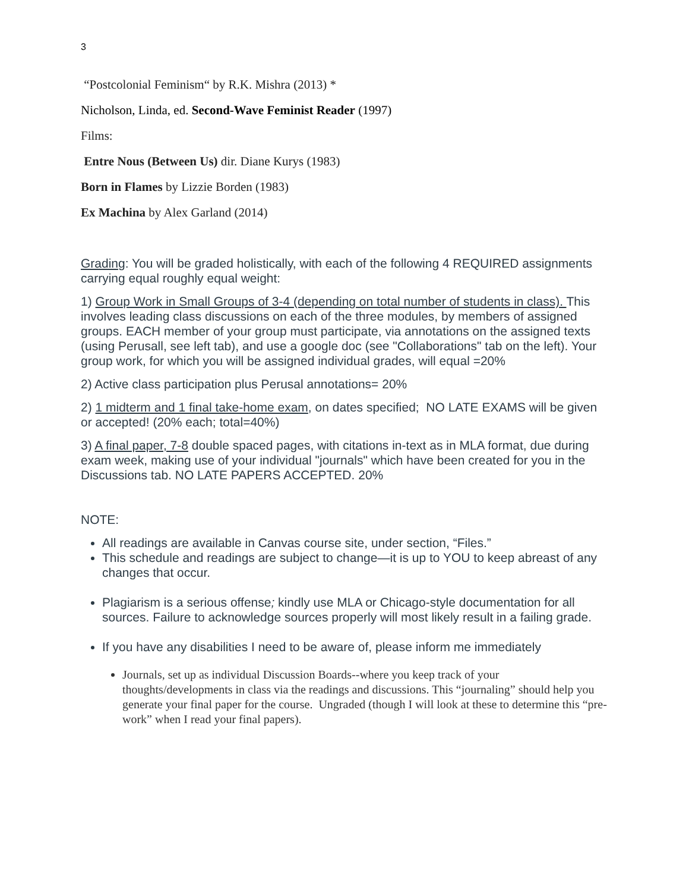3
“Postcolonial Feminism“ by R.K. Mishra (2013) *
Nicholson, Linda, ed. Second-Wave Feminist Reader (1997)
Films:
Entre Nous (Between Us) dir. Diane Kurys (1983)
Born in Flames by Lizzie Borden (1983)
Ex Machina by Alex Garland (2014)
Grading: You will be graded holistically, with each of the following 4 REQUIRED assignments carrying equal roughly equal weight:
1) Group Work in Small Groups of 3-4 (depending on total number of students in class). This involves leading class discussions on each of the three modules, by members of assigned groups. EACH member of your group must participate, via annotations on the assigned texts (using Perusall, see left tab), and use a google doc (see "Collaborations" tab on the left). Your group work, for which you will be assigned individual grades, will equal =20%
2) Active class participation plus Perusal annotations= 20%
2) 1 midterm and 1 final take-home exam, on dates specified; NO LATE EXAMS will be given or accepted! (20% each; total=40%)
3) A final paper, 7-8 double spaced pages, with citations in-text as in MLA format, due during exam week, making use of your individual "journals" which have been created for you in the Discussions tab. NO LATE PAPERS ACCEPTED. 20%
NOTE:
All readings are available in Canvas course site, under section, “Files.”
This schedule and readings are subject to change—it is up to YOU to keep abreast of any changes that occur.
Plagiarism is a serious offense; kindly use MLA or Chicago-style documentation for all sources. Failure to acknowledge sources properly will most likely result in a failing grade.
If you have any disabilities I need to be aware of, please inform me immediately
Journals, set up as individual Discussion Boards--where you keep track of your thoughts/developments in class via the readings and discussions. This “journaling” should help you generate your final paper for the course. Ungraded (though I will look at these to determine this “pre-work” when I read your final papers).